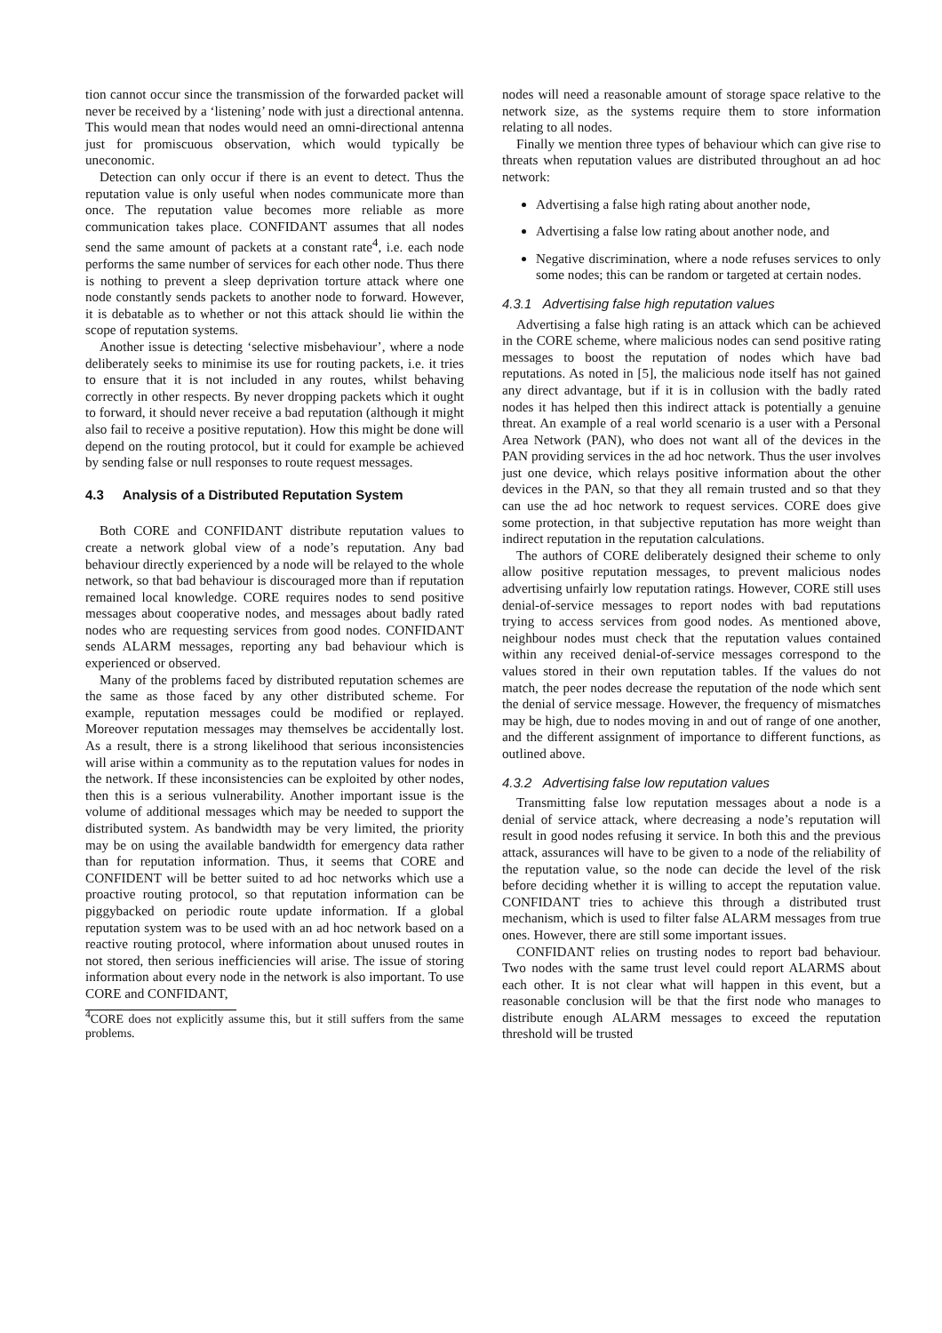tion cannot occur since the transmission of the forwarded packet will never be received by a ‘listening’ node with just a directional antenna. This would mean that nodes would need an omni-directional antenna just for promiscuous observation, which would typically be uneconomic.
Detection can only occur if there is an event to detect. Thus the reputation value is only useful when nodes communicate more than once. The reputation value becomes more reliable as more communication takes place. CONFIDANT assumes that all nodes send the same amount of packets at a constant rate<sup>4</sup>, i.e. each node performs the same number of services for each other node. Thus there is nothing to prevent a sleep deprivation torture attack where one node constantly sends packets to another node to forward. However, it is debatable as to whether or not this attack should lie within the scope of reputation systems.
Another issue is detecting ‘selective misbehaviour’, where a node deliberately seeks to minimise its use for routing packets, i.e. it tries to ensure that it is not included in any routes, whilst behaving correctly in other respects. By never dropping packets which it ought to forward, it should never receive a bad reputation (although it might also fail to receive a positive reputation). How this might be done will depend on the routing protocol, but it could for example be achieved by sending false or null responses to route request messages.
4.3 Analysis of a Distributed Reputation System
Both CORE and CONFIDANT distribute reputation values to create a network global view of a node’s reputation. Any bad behaviour directly experienced by a node will be relayed to the whole network, so that bad behaviour is discouraged more than if reputation remained local knowledge. CORE requires nodes to send positive messages about cooperative nodes, and messages about badly rated nodes who are requesting services from good nodes. CONFIDANT sends ALARM messages, reporting any bad behaviour which is experienced or observed.
Many of the problems faced by distributed reputation schemes are the same as those faced by any other distributed scheme. For example, reputation messages could be modified or replayed. Moreover reputation messages may themselves be accidentally lost. As a result, there is a strong likelihood that serious inconsistencies will arise within a community as to the reputation values for nodes in the network. If these inconsistencies can be exploited by other nodes, then this is a serious vulnerability. Another important issue is the volume of additional messages which may be needed to support the distributed system. As bandwidth may be very limited, the priority may be on using the available bandwidth for emergency data rather than for reputation information. Thus, it seems that CORE and CONFIDENT will be better suited to ad hoc networks which use a proactive routing protocol, so that reputation information can be piggybacked on periodic route update information. If a global reputation system was to be used with an ad hoc network based on a reactive routing protocol, where information about unused routes in not stored, then serious inefficiencies will arise. The issue of storing information about every node in the network is also important. To use CORE and CONFIDANT,
<sup>4</sup> CORE does not explicitly assume this, but it still suffers from the same problems.
nodes will need a reasonable amount of storage space relative to the network size, as the systems require them to store information relating to all nodes.
Finally we mention three types of behaviour which can give rise to threats when reputation values are distributed throughout an ad hoc network:
Advertising a false high rating about another node,
Advertising a false low rating about another node, and
Negative discrimination, where a node refuses services to only some nodes; this can be random or targeted at certain nodes.
4.3.1 Advertising false high reputation values
Advertising a false high rating is an attack which can be achieved in the CORE scheme, where malicious nodes can send positive rating messages to boost the reputation of nodes which have bad reputations. As noted in [5], the malicious node itself has not gained any direct advantage, but if it is in collusion with the badly rated nodes it has helped then this indirect attack is potentially a genuine threat. An example of a real world scenario is a user with a Personal Area Network (PAN), who does not want all of the devices in the PAN providing services in the ad hoc network. Thus the user involves just one device, which relays positive information about the other devices in the PAN, so that they all remain trusted and so that they can use the ad hoc network to request services. CORE does give some protection, in that subjective reputation has more weight than indirect reputation in the reputation calculations.
The authors of CORE deliberately designed their scheme to only allow positive reputation messages, to prevent malicious nodes advertising unfairly low reputation ratings. However, CORE still uses denial-of-service messages to report nodes with bad reputations trying to access services from good nodes. As mentioned above, neighbour nodes must check that the reputation values contained within any received denial-of-service messages correspond to the values stored in their own reputation tables. If the values do not match, the peer nodes decrease the reputation of the node which sent the denial of service message. However, the frequency of mismatches may be high, due to nodes moving in and out of range of one another, and the different assignment of importance to different functions, as outlined above.
4.3.2 Advertising false low reputation values
Transmitting false low reputation messages about a node is a denial of service attack, where decreasing a node’s reputation will result in good nodes refusing it service. In both this and the previous attack, assurances will have to be given to a node of the reliability of the reputation value, so the node can decide the level of the risk before deciding whether it is willing to accept the reputation value. CONFIDANT tries to achieve this through a distributed trust mechanism, which is used to filter false ALARM messages from true ones. However, there are still some important issues.
CONFIDANT relies on trusting nodes to report bad behaviour. Two nodes with the same trust level could report ALARMS about each other. It is not clear what will happen in this event, but a reasonable conclusion will be that the first node who manages to distribute enough ALARM messages to exceed the reputation threshold will be trusted